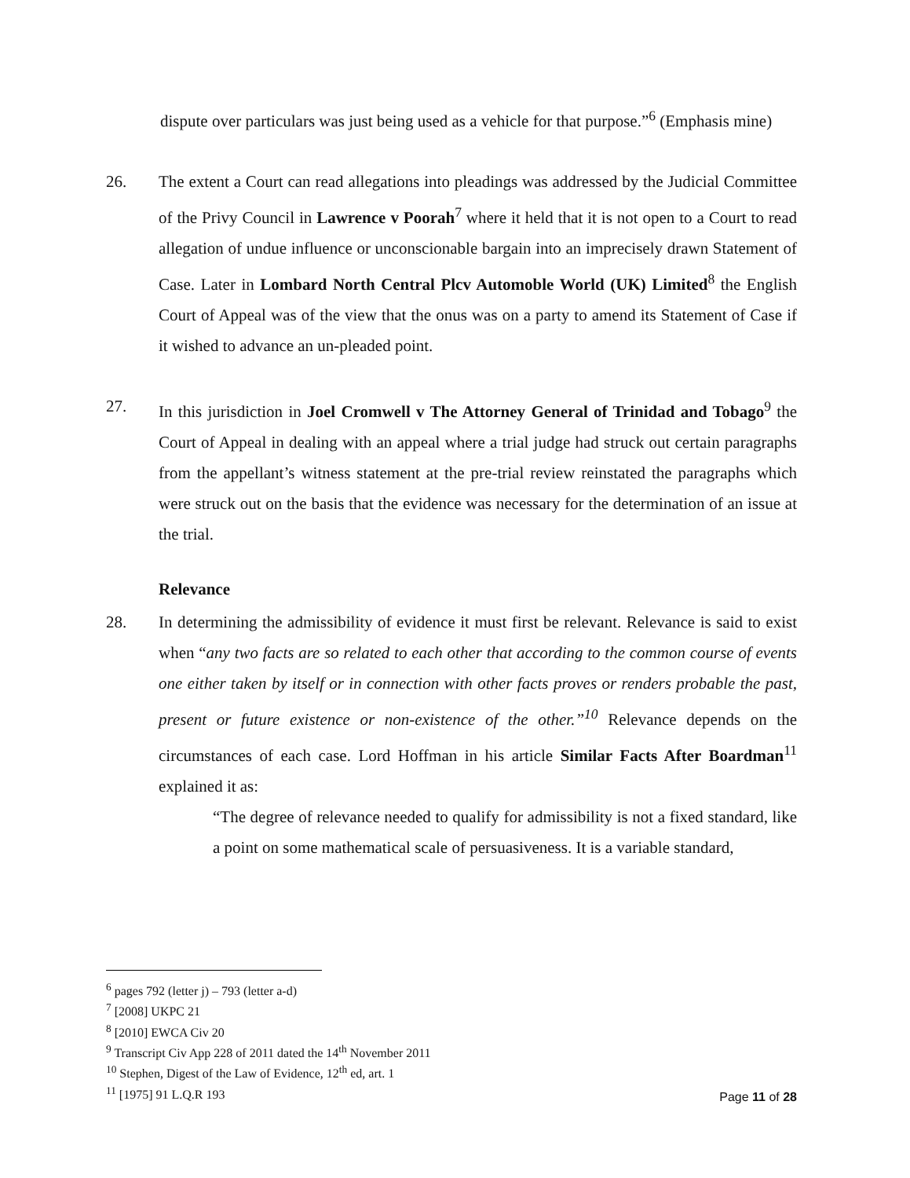dispute over particulars was just being used as a vehicle for that purpose.”<sup>6</sup> (Emphasis mine)
26. The extent a Court can read allegations into pleadings was addressed by the Judicial Committee of the Privy Council in Lawrence v Poorah<sup>7</sup> where it held that it is not open to a Court to read allegation of undue influence or unconscionable bargain into an imprecisely drawn Statement of Case. Later in Lombard North Central Plcv Automoble World (UK) Limited<sup>8</sup> the English Court of Appeal was of the view that the onus was on a party to amend its Statement of Case if it wished to advance an un-pleaded point.
27. In this jurisdiction in Joel Cromwell v The Attorney General of Trinidad and Tobago<sup>9</sup> the Court of Appeal in dealing with an appeal where a trial judge had struck out certain paragraphs from the appellant’s witness statement at the pre-trial review reinstated the paragraphs which were struck out on the basis that the evidence was necessary for the determination of an issue at the trial.
Relevance
28. In determining the admissibility of evidence it must first be relevant. Relevance is said to exist when “any two facts are so related to each other that according to the common course of events one either taken by itself or in connection with other facts proves or renders probable the past, present or future existence or non-existence of the other.”<sup>10</sup> Relevance depends on the circumstances of each case. Lord Hoffman in his article Similar Facts After Boardman<sup>11</sup> explained it as:
“The degree of relevance needed to qualify for admissibility is not a fixed standard, like a point on some mathematical scale of persuasiveness. It is a variable standard,
<sup>6</sup> pages 792 (letter j) – 793 (letter a-d)
<sup>7</sup> [2008] UKPC 21
<sup>8</sup> [2010] EWCA Civ 20
<sup>9</sup> Transcript Civ App 228 of 2011 dated the 14<sup>th</sup> November 2011
<sup>10</sup> Stephen, Digest of the Law of Evidence, 12<sup>th</sup> ed, art. 1
<sup>11</sup> [1975] 91 L.Q.R 193
Page 11 of 28